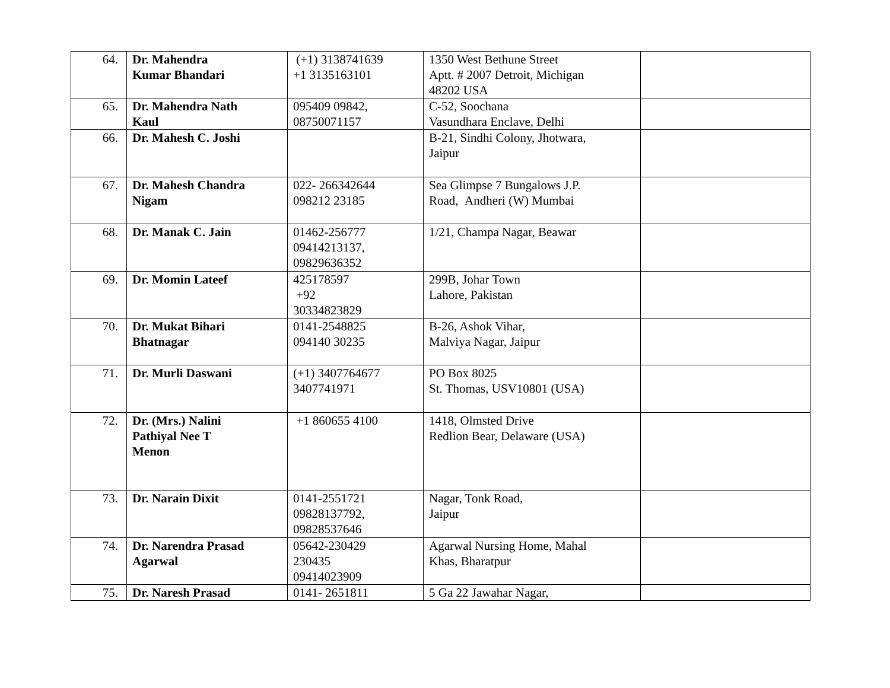| 64. | Dr. Mahendra Kumar Bhandari | (+1) 3138741639 +1 3135163101 | 1350 West Bethune Street Aptt. # 2007 Detroit, Michigan 48202 USA | |
| 65. | Dr. Mahendra Nath Kaul | 095409 09842, 08750071157 | C-52, Soochana Vasundhara Enclave, Delhi | |
| 66. | Dr. Mahesh C. Joshi | | B-21, Sindhi Colony, Jhotwara, Jaipur | |
| 67. | Dr. Mahesh Chandra Nigam | 022- 266342644 098212 23185 | Sea Glimpse 7 Bungalows J.P. Road, Andheri (W) Mumbai | |
| 68. | Dr. Manak C. Jain | 01462-256777 09414213137, 09829636352 | 1/21, Champa Nagar, Beawar | |
| 69. | Dr. Momin Lateef | 425178597 +92 30334823829 | 299B, Johar Town Lahore, Pakistan | |
| 70. | Dr. Mukat Bihari Bhatnagar | 0141-2548825 094140 30235 | B-26, Ashok Vihar, Malviya Nagar, Jaipur | |
| 71. | Dr. Murli Daswani | (+1) 3407764677 3407741971 | PO Box 8025 St. Thomas, USV10801 (USA) | |
| 72. | Dr. (Mrs.) Nalini Pathiyal Nee T Menon | +1 860655 4100 | 1418, Olmsted Drive Redlion Bear, Delaware (USA) | |
| 73. | Dr. Narain Dixit | 0141-2551721 09828137792, 09828537646 | Nagar, Tonk Road, Jaipur | |
| 74. | Dr. Narendra Prasad Agarwal | 05642-230429 230435 09414023909 | Agarwal Nursing Home, Mahal Khas, Bharatpur | |
| 75. | Dr. Naresh Prasad | 0141- 2651811 | 5 Ga 22 Jawahar Nagar, | |